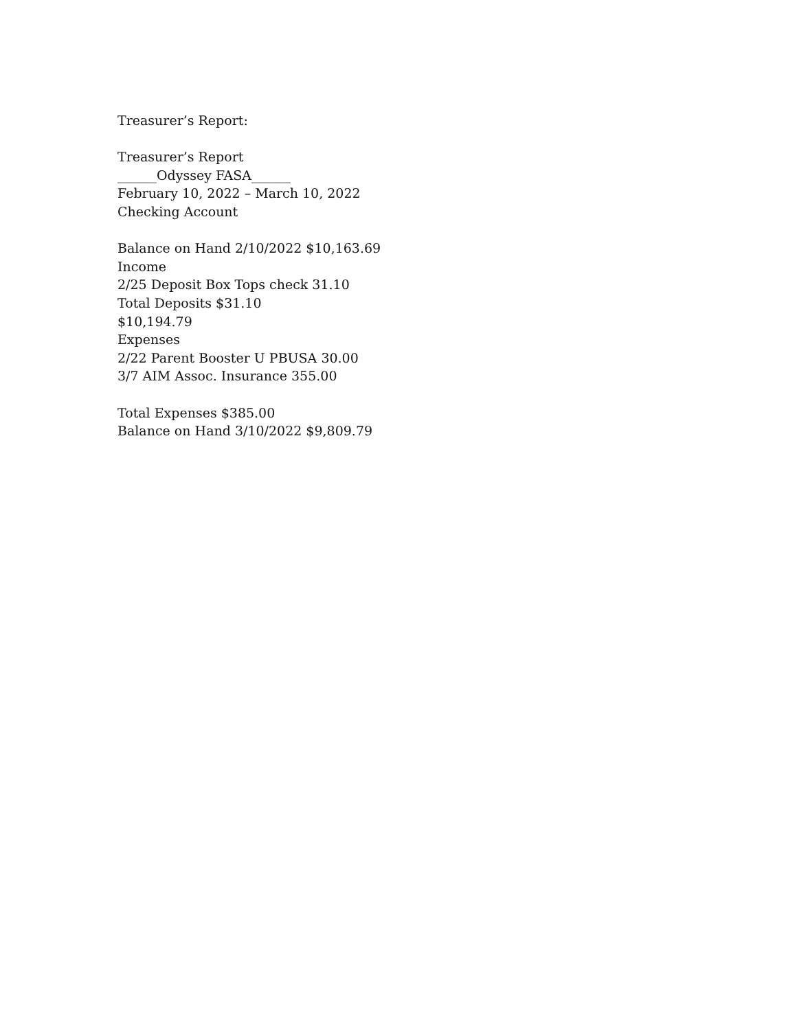Treasurer’s Report:
Treasurer’s Report
______Odyssey FASA______
February 10, 2022 – March 10, 2022
Checking Account
Balance on Hand 2/10/2022 $10,163.69
Income
2/25 Deposit Box Tops check 31.10
Total Deposits $31.10
$10,194.79
Expenses
2/22 Parent Booster U PBUSA 30.00
3/7 AIM Assoc. Insurance 355.00
Total Expenses $385.00
Balance on Hand 3/10/2022 $9,809.79